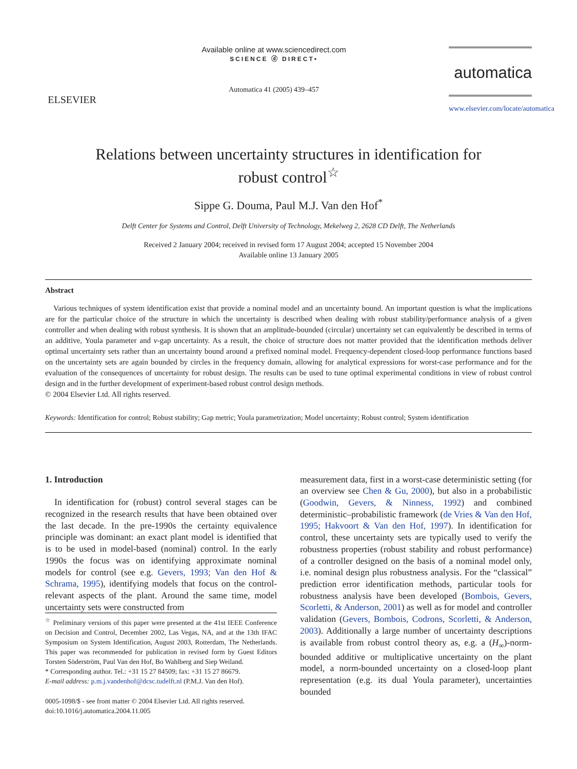ELSEVIER
Available online at www.sciencedirect.com
SCIENCE ⓓ DIRECT•
Automatica 41 (2005) 439–457
automatica
www.elsevier.com/locate/automatica
Relations between uncertainty structures in identification for robust control<sup>☆</sup>
Sippe G. Douma, Paul M.J. Van den Hof<sup>*</sup>
Delft Center for Systems and Control, Delft University of Technology, Mekelweg 2, 2628 CD Delft, The Netherlands
Received 2 January 2004; received in revised form 17 August 2004; accepted 15 November 2004
Available online 13 January 2005
Abstract
Various techniques of system identification exist that provide a nominal model and an uncertainty bound. An important question is what the implications are for the particular choice of the structure in which the uncertainty is described when dealing with robust stability/performance analysis of a given controller and when dealing with robust synthesis. It is shown that an amplitude-bounded (circular) uncertainty set can equivalently be described in terms of an additive, Youla parameter and v-gap uncertainty. As a result, the choice of structure does not matter provided that the identification methods deliver optimal uncertainty sets rather than an uncertainty bound around a prefixed nominal model. Frequency-dependent closed-loop performance functions based on the uncertainty sets are again bounded by circles in the frequency domain, allowing for analytical expressions for worst-case performance and for the evaluation of the consequences of uncertainty for robust design. The results can be used to tune optimal experimental conditions in view of robust control design and in the further development of experiment-based robust control design methods.
© 2004 Elsevier Ltd. All rights reserved.
Keywords: Identification for control; Robust stability; Gap metric; Youla parametrization; Model uncertainty; Robust control; System identification
1. Introduction
In identification for (robust) control several stages can be recognized in the research results that have been obtained over the last decade. In the pre-1990s the certainty equivalence principle was dominant: an exact plant model is identified that is to be used in model-based (nominal) control. In the early 1990s the focus was on identifying approximate nominal models for control (see e.g. Gevers, 1993; Van den Hof & Schrama, 1995), identifying models that focus on the control-relevant aspects of the plant. Around the same time, model uncertainty sets were constructed from
<sup>☆</sup> Preliminary versions of this paper were presented at the 41st IEEE Conference on Decision and Control, December 2002, Las Vegas, NA, and at the 13th IFAC Symposium on System Identification, August 2003, Rotterdam, The Netherlands. This paper was recommended for publication in revised form by Guest Editors Torsten Söderström, Paul Van den Hof, Bo Wahlberg and Siep Weiland.
* Corresponding author. Tel.: +31 15 27 84509; fax: +31 15 27 86679.
E-mail address: p.m.j.vandenhof@dcsc.tudelft.nl (P.M.J. Van den Hof).
0005-1098/$ - see front matter © 2004 Elsevier Ltd. All rights reserved.
doi:10.1016/j.automatica.2004.11.005
measurement data, first in a worst-case deterministic setting (for an overview see Chen & Gu, 2000), but also in a probabilistic (Goodwin, Gevers, & Ninness, 1992) and combined deterministic–probabilistic framework (de Vries & Van den Hof, 1995; Hakvoort & Van den Hof, 1997). In identification for control, these uncertainty sets are typically used to verify the robustness properties (robust stability and robust performance) of a controller designed on the basis of a nominal model only, i.e. nominal design plus robustness analysis. For the “classical” prediction error identification methods, particular tools for robustness analysis have been developed (Bombois, Gevers, Scorletti, & Anderson, 2001) as well as for model and controller validation (Gevers, Bombois, Codrons, Scorletti, & Anderson, 2003). Additionally a large number of uncertainty descriptions is available from robust control theory as, e.g. a (H<sub>∞</sub>)-norm-bounded additive or multiplicative uncertainty on the plant model, a norm-bounded uncertainty on a closed-loop plant representation (e.g. its dual Youla parameter), uncertainties bounded